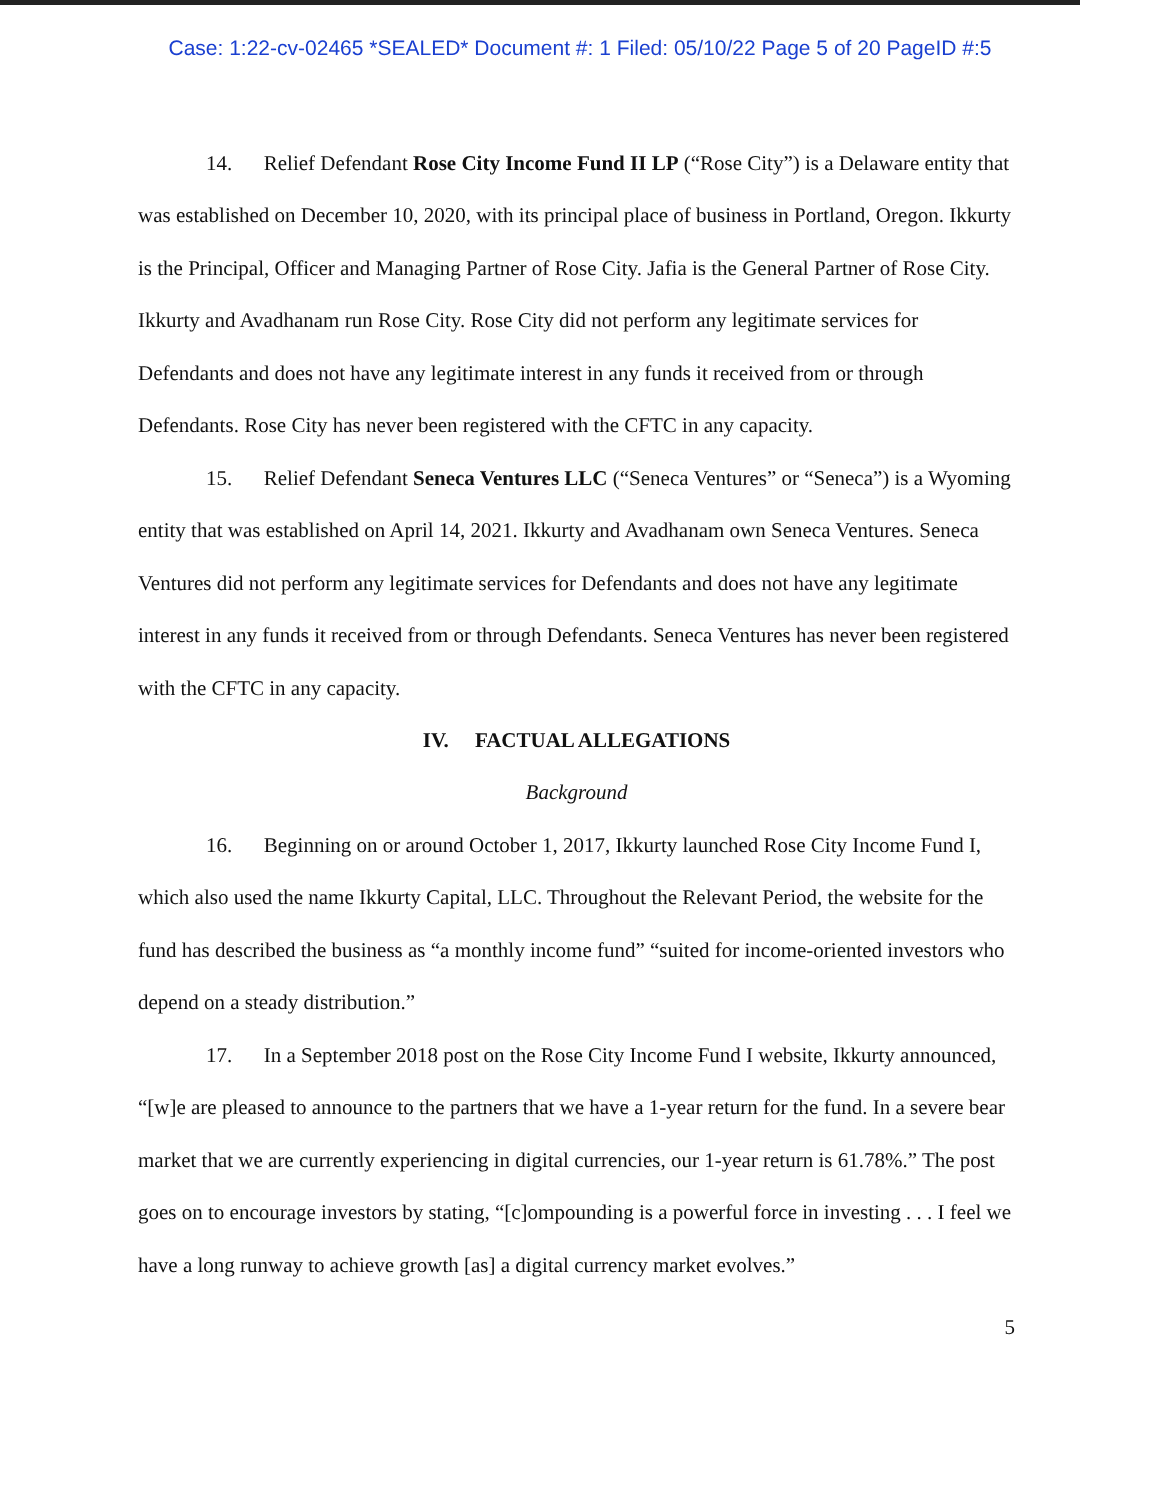Case: 1:22-cv-02465 *SEALED* Document #: 1 Filed: 05/10/22 Page 5 of 20 PageID #:5
14. Relief Defendant Rose City Income Fund II LP (“Rose City”) is a Delaware entity that was established on December 10, 2020, with its principal place of business in Portland, Oregon. Ikkurty is the Principal, Officer and Managing Partner of Rose City. Jafia is the General Partner of Rose City. Ikkurty and Avadhanam run Rose City. Rose City did not perform any legitimate services for Defendants and does not have any legitimate interest in any funds it received from or through Defendants. Rose City has never been registered with the CFTC in any capacity.
15. Relief Defendant Seneca Ventures LLC (“Seneca Ventures” or “Seneca”) is a Wyoming entity that was established on April 14, 2021. Ikkurty and Avadhanam own Seneca Ventures. Seneca Ventures did not perform any legitimate services for Defendants and does not have any legitimate interest in any funds it received from or through Defendants. Seneca Ventures has never been registered with the CFTC in any capacity.
IV. FACTUAL ALLEGATIONS
Background
16. Beginning on or around October 1, 2017, Ikkurty launched Rose City Income Fund I, which also used the name Ikkurty Capital, LLC. Throughout the Relevant Period, the website for the fund has described the business as “a monthly income fund” “suited for income-oriented investors who depend on a steady distribution.”
17. In a September 2018 post on the Rose City Income Fund I website, Ikkurty announced, “[w]e are pleased to announce to the partners that we have a 1-year return for the fund. In a severe bear market that we are currently experiencing in digital currencies, our 1-year return is 61.78%.” The post goes on to encourage investors by stating, “[c]ompounding is a powerful force in investing . . . I feel we have a long runway to achieve growth [as] a digital currency market evolves.”
5